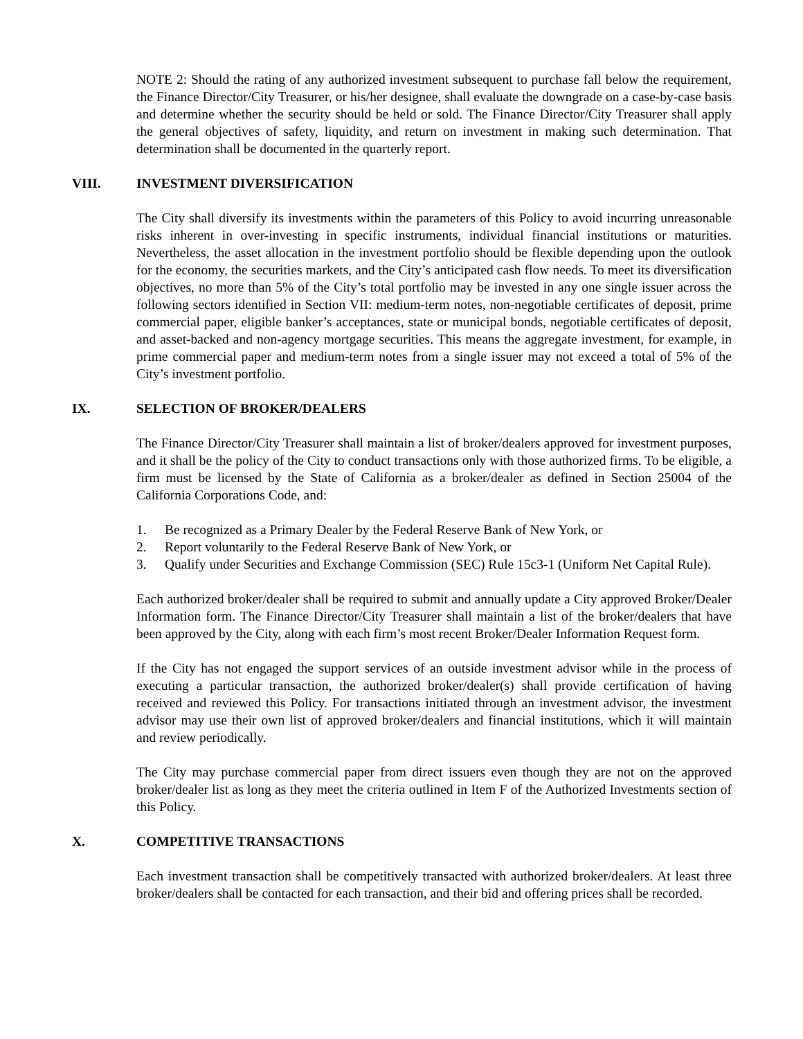NOTE 2: Should the rating of any authorized investment subsequent to purchase fall below the requirement, the Finance Director/City Treasurer, or his/her designee, shall evaluate the downgrade on a case-by-case basis and determine whether the security should be held or sold. The Finance Director/City Treasurer shall apply the general objectives of safety, liquidity, and return on investment in making such determination. That determination shall be documented in the quarterly report.
VIII. INVESTMENT DIVERSIFICATION
The City shall diversify its investments within the parameters of this Policy to avoid incurring unreasonable risks inherent in over-investing in specific instruments, individual financial institutions or maturities. Nevertheless, the asset allocation in the investment portfolio should be flexible depending upon the outlook for the economy, the securities markets, and the City’s anticipated cash flow needs. To meet its diversification objectives, no more than 5% of the City’s total portfolio may be invested in any one single issuer across the following sectors identified in Section VII: medium-term notes, non-negotiable certificates of deposit, prime commercial paper, eligible banker’s acceptances, state or municipal bonds, negotiable certificates of deposit, and asset-backed and non-agency mortgage securities. This means the aggregate investment, for example, in prime commercial paper and medium-term notes from a single issuer may not exceed a total of 5% of the City’s investment portfolio.
IX. SELECTION OF BROKER/DEALERS
The Finance Director/City Treasurer shall maintain a list of broker/dealers approved for investment purposes, and it shall be the policy of the City to conduct transactions only with those authorized firms. To be eligible, a firm must be licensed by the State of California as a broker/dealer as defined in Section 25004 of the California Corporations Code, and:
1. Be recognized as a Primary Dealer by the Federal Reserve Bank of New York, or
2. Report voluntarily to the Federal Reserve Bank of New York, or
3. Qualify under Securities and Exchange Commission (SEC) Rule 15c3-1 (Uniform Net Capital Rule).
Each authorized broker/dealer shall be required to submit and annually update a City approved Broker/Dealer Information form. The Finance Director/City Treasurer shall maintain a list of the broker/dealers that have been approved by the City, along with each firm’s most recent Broker/Dealer Information Request form.
If the City has not engaged the support services of an outside investment advisor while in the process of executing a particular transaction, the authorized broker/dealer(s) shall provide certification of having received and reviewed this Policy. For transactions initiated through an investment advisor, the investment advisor may use their own list of approved broker/dealers and financial institutions, which it will maintain and review periodically.
The City may purchase commercial paper from direct issuers even though they are not on the approved broker/dealer list as long as they meet the criteria outlined in Item F of the Authorized Investments section of this Policy.
X. COMPETITIVE TRANSACTIONS
Each investment transaction shall be competitively transacted with authorized broker/dealers. At least three broker/dealers shall be contacted for each transaction, and their bid and offering prices shall be recorded.